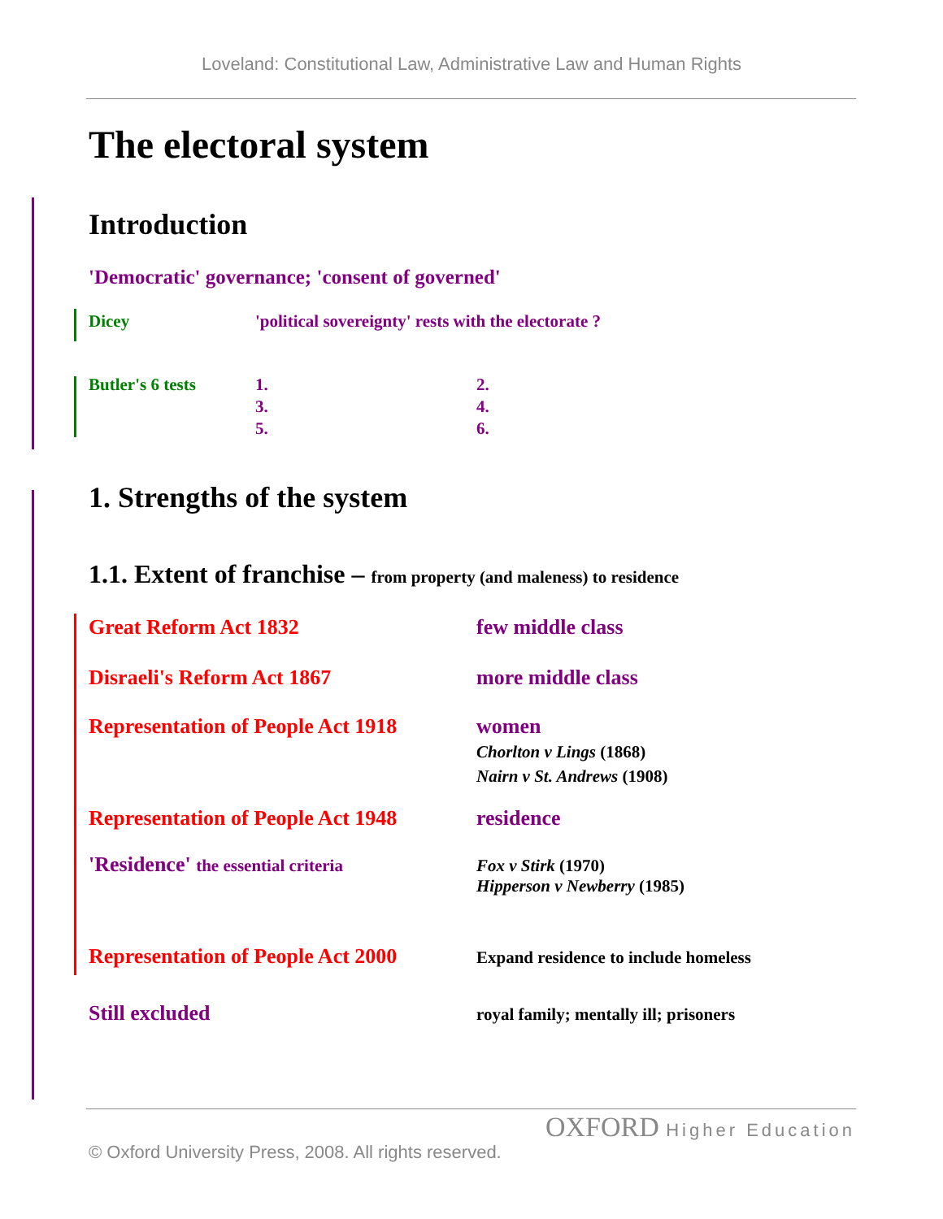Loveland: Constitutional Law, Administrative Law and Human Rights
The electoral system
Introduction
'Democratic' governance; 'consent of governed'
Dicey 'political sovereignty' rests with the electorate ?
Butler's 6 tests 1.
3.
5.
2.
4.
6.
1. Strengths of the system
1.1. Extent of franchise – from property (and maleness) to residence
Great Reform Act 1832 few middle class
Disraeli's Reform Act 1867 more middle class
Representation of People Act 1918
women
Chorlton v Lings (1868)
Nairn v St. Andrews (1908)
Representation of People Act 1948
residence
'Residence' the essential criteria
Fox v Stirk (1970)
Hipperson v Newberry (1985)
Representation of People Act 2000
Expand residence to include homeless
Still excluded
royal family; mentally ill; prisoners
OXFORD Higher Education
© Oxford University Press, 2008. All rights reserved.